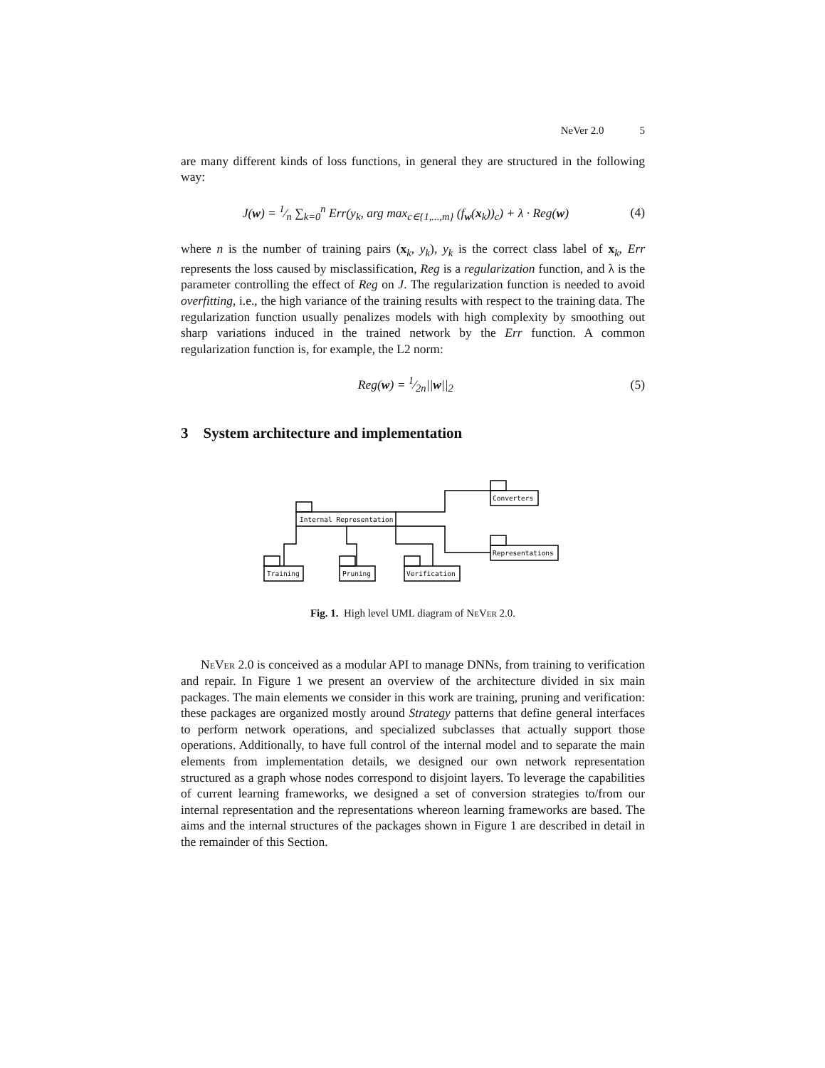NeVer 2.0 5
are many different kinds of loss functions, in general they are structured in the following way:
J(w) = 1⁄n ∑<sub>k=0</sub><sup>n</sup> Err(y<sub>k</sub>, arg max<sub>c∈{1,...,m}</sub> (f<sub>w</sub>(x<sub>k</sub>))<sub>c</sub>) + λ · Reg(w)
(4)
where n is the number of training pairs (x<sub>k</sub>, y<sub>k</sub>), y<sub>k</sub> is the correct class label of x<sub>k</sub>, Err represents the loss caused by misclassification, Reg is a regularization function, and λ is the parameter controlling the effect of Reg on J. The regularization function is needed to avoid overfitting, i.e., the high variance of the training results with respect to the training data. The regularization function usually penalizes models with high complexity by smoothing out sharp variations induced in the trained network by the Err function. A common regularization function is, for example, the L2 norm:
Reg(w) = 1⁄2n||w||<sub>2</sub> (5)
3 System architecture and implementation
Internal Representation
Converters
Representations
Training
Pruning
Verification
Fig. 1. High level UML diagram of NeVer 2.0.
NeVer 2.0 is conceived as a modular API to manage DNNs, from training to verification and repair. In Figure 1 we present an overview of the architecture divided in six main packages. The main elements we consider in this work are training, pruning and verification: these packages are organized mostly around Strategy patterns that define general interfaces to perform network operations, and specialized subclasses that actually support those operations. Additionally, to have full control of the internal model and to separate the main elements from implementation details, we designed our own network representation structured as a graph whose nodes correspond to disjoint layers. To leverage the capabilities of current learning frameworks, we designed a set of conversion strategies to/from our internal representation and the representations whereon learning frameworks are based. The aims and the internal structures of the packages shown in Figure 1 are described in detail in the remainder of this Section.